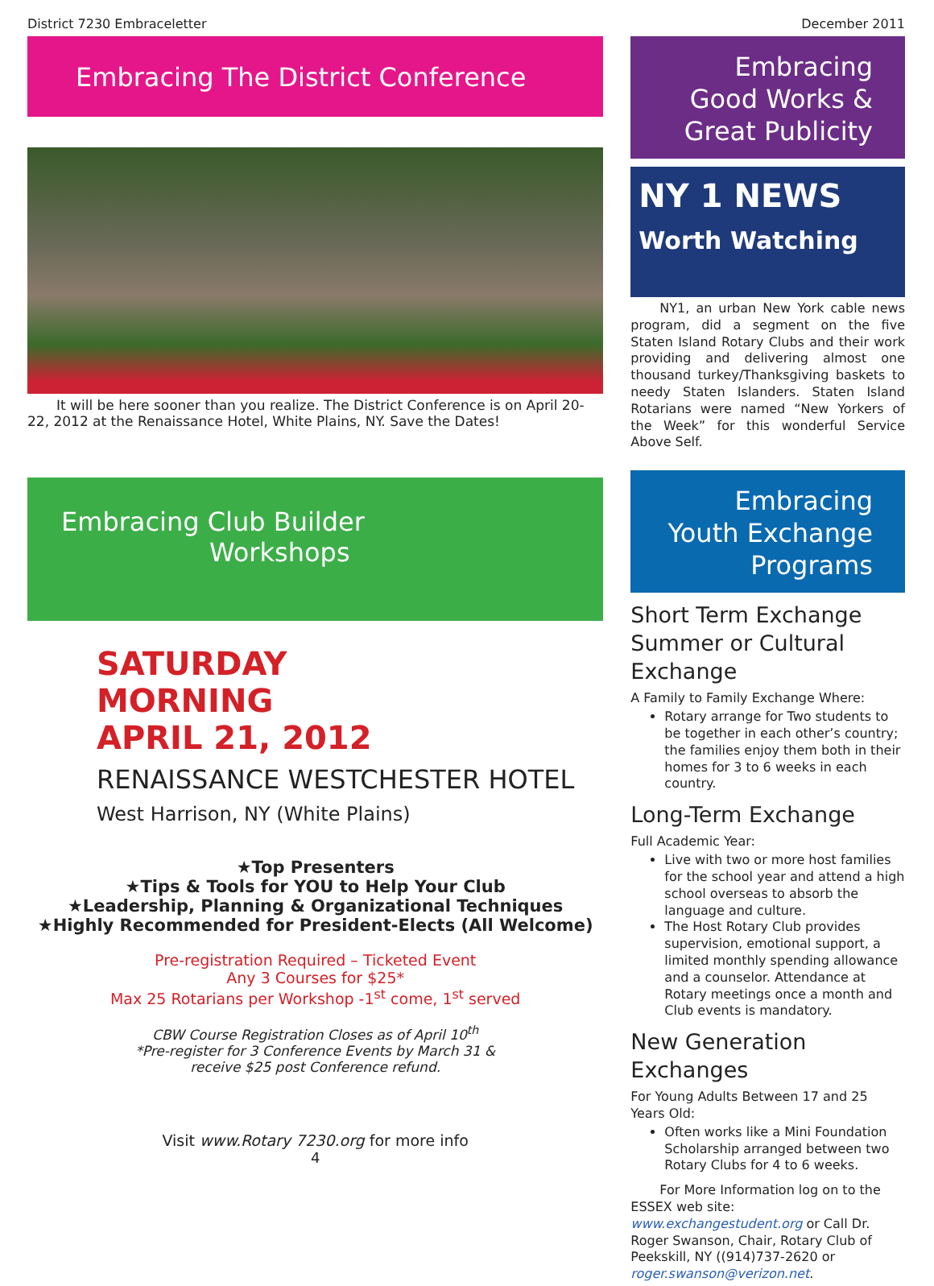District 7230 Embraceletter December 2011
Embracing The District Conference
It will be here sooner than you realize. The District Conference is on April 20-22, 2012 at the Renaissance Hotel, White Plains, NY. Save the Dates!
Embracing Club Builder
Workshops
SATURDAY
MORNING
APRIL 21, 2012
RENAISSANCE WESTCHESTER HOTEL
West Harrison, NY (White Plains)
★Top Presenters
★Tips & Tools for YOU to Help Your Club
★Leadership, Planning & Organizational Techniques
★Highly Recommended for President-Elects (All Welcome)
Pre-registration Required – Ticketed Event
Any 3 Courses for $25*
Max 25 Rotarians per Workshop -1<sup>st</sup> come, 1<sup>st</sup> served
CBW Course Registration Closes as of April 10<sup>th</sup>
*Pre-register for 3 Conference Events by March 31 &
receive $25 post Conference refund.
Visit www.Rotary 7230.org for more info
4
Embracing Good Works & Great Publicity
NY 1 NEWS
Worth Watching
NY1, an urban New York cable news program, did a segment on the five Staten Island Rotary Clubs and their work providing and delivering almost one thousand turkey/Thanksgiving baskets to needy Staten Islanders. Staten Island Rotarians were named “New Yorkers of the Week” for this wonderful Service Above Self.
Embracing Youth Exchange Programs
Short Term Exchange Summer or Cultural Exchange
A Family to Family Exchange Where:
Rotary arrange for Two students to be together in each other’s country; the families enjoy them both in their homes for 3 to 6 weeks in each country.
Long-Term Exchange
Full Academic Year:
Live with two or more host families for the school year and attend a high school overseas to absorb the language and culture.
The Host Rotary Club provides supervision, emotional support, a limited monthly spending allowance and a counselor. Attendance at Rotary meetings once a month and Club events is mandatory.
New Generation Exchanges
For Young Adults Between 17 and 25 Years Old:
Often works like a Mini Foundation Scholarship arranged between two Rotary Clubs for 4 to 6 weeks.
For More Information log on to the ESSEX web site: www.exchangestudent.org or Call Dr. Roger Swanson, Chair, Rotary Club of Peekskill, NY ((914)737-2620 or roger.swanson@verizon.net.